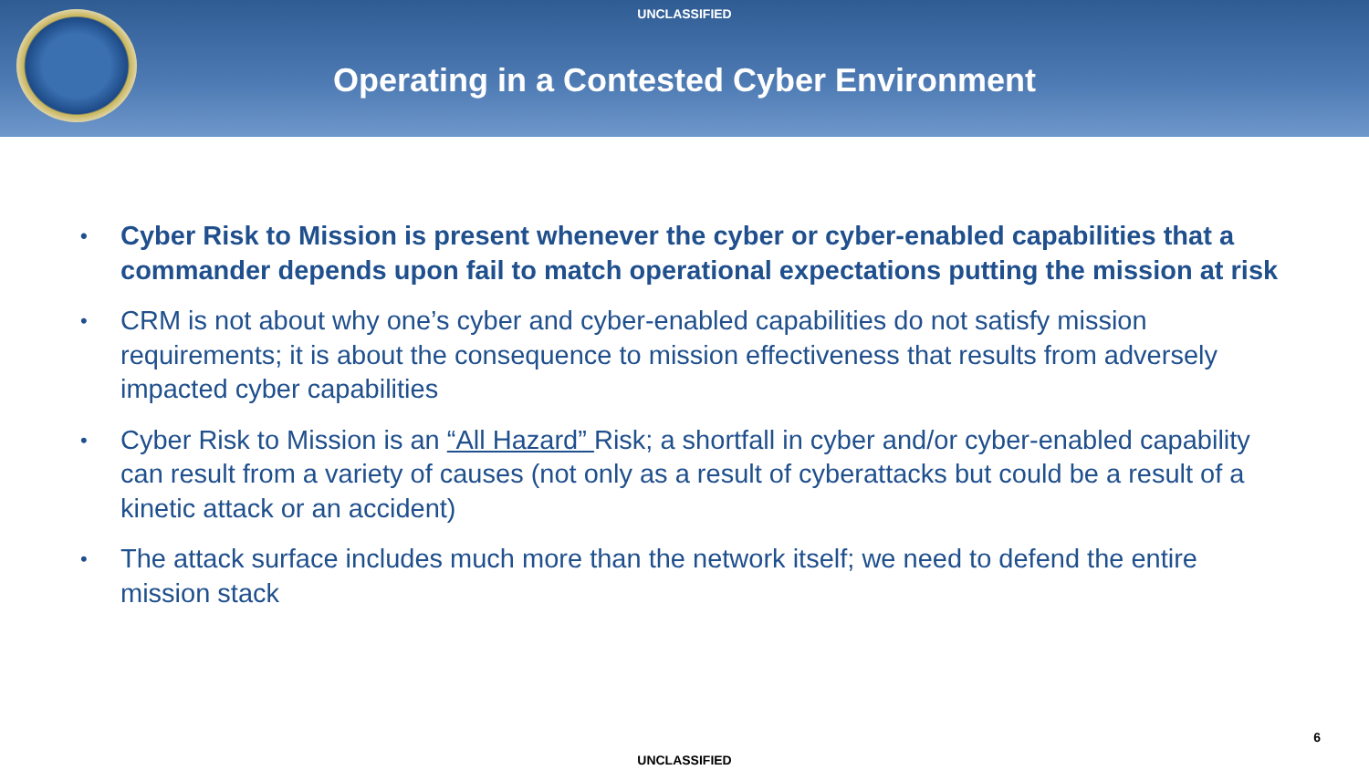UNCLASSIFIED
Operating in a Contested Cyber Environment
• Cyber Risk to Mission is present whenever the cyber or cyber-enabled capabilities that a commander depends upon fail to match operational expectations putting the mission at risk
• CRM is not about why one’s cyber and cyber-enabled capabilities do not satisfy mission requirements; it is about the consequence to mission effectiveness that results from adversely impacted cyber capabilities
• Cyber Risk to Mission is an “All Hazard” Risk; a shortfall in cyber and/or cyber-enabled capability can result from a variety of causes (not only as a result of cyberattacks but could be a result of a kinetic attack or an accident)
• The attack surface includes much more than the network itself; we need to defend the entire mission stack
6
UNCLASSIFIED